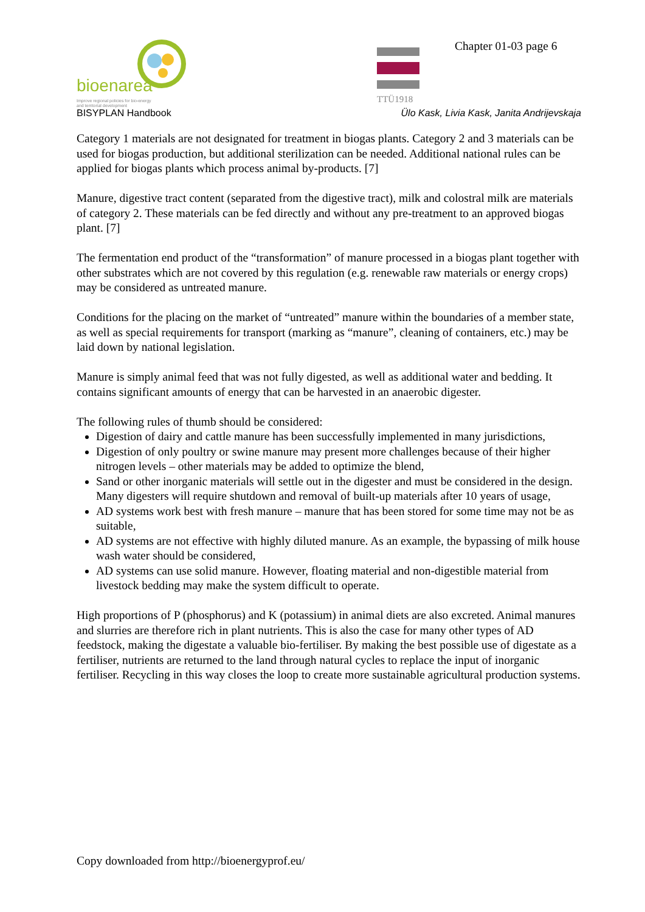bioenarea
Improve regional policies for bio-energy
and territorial development
TTÜ1918
Chapter 01-03 page 6
BISYPLAN Handbook
Ülo Kask, Livia Kask, Janita Andrijevskaja
Category 1 materials are not designated for treatment in biogas plants. Category 2 and 3 materials can be used for biogas production, but additional sterilization can be needed. Additional national rules can be applied for biogas plants which process animal by-products. [7]
Manure, digestive tract content (separated from the digestive tract), milk and colostral milk are materials of category 2. These materials can be fed directly and without any pre-treatment to an approved biogas plant. [7]
The fermentation end product of the “transformation” of manure processed in a biogas plant together with other substrates which are not covered by this regulation (e.g. renewable raw materials or energy crops) may be considered as untreated manure.
Conditions for the placing on the market of “untreated” manure within the boundaries of a member state, as well as special requirements for transport (marking as “manure”, cleaning of containers, etc.) may be laid down by national legislation.
Manure is simply animal feed that was not fully digested, as well as additional water and bedding. It contains significant amounts of energy that can be harvested in an anaerobic digester.
The following rules of thumb should be considered:
Digestion of dairy and cattle manure has been successfully implemented in many jurisdictions,
Digestion of only poultry or swine manure may present more challenges because of their higher nitrogen levels – other materials may be added to optimize the blend,
Sand or other inorganic materials will settle out in the digester and must be considered in the design. Many digesters will require shutdown and removal of built-up materials after 10 years of usage,
AD systems work best with fresh manure – manure that has been stored for some time may not be as suitable,
AD systems are not effective with highly diluted manure. As an example, the bypassing of milk house wash water should be considered,
AD systems can use solid manure. However, floating material and non-digestible material from livestock bedding may make the system difficult to operate.
High proportions of P (phosphorus) and K (potassium) in animal diets are also excreted. Animal manures and slurries are therefore rich in plant nutrients. This is also the case for many other types of AD feedstock, making the digestate a valuable bio-fertiliser. By making the best possible use of digestate as a fertiliser, nutrients are returned to the land through natural cycles to replace the input of inorganic fertiliser. Recycling in this way closes the loop to create more sustainable agricultural production systems.
Copy downloaded from http://bioenergyprof.eu/